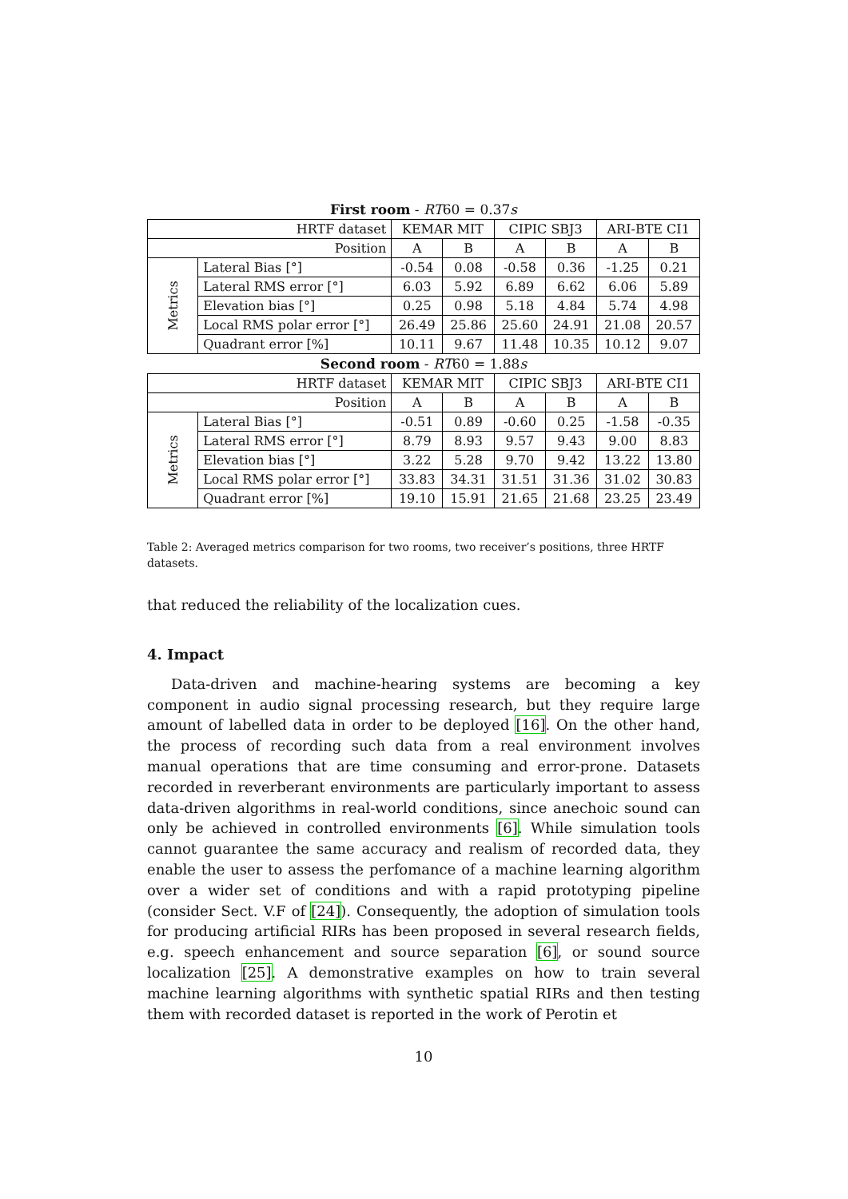First room - RT60 = 0.37s
| HRTF dataset | | KEMAR MIT | | CIPIC SBJ3 | | ARI-BTE CI1 | |
| --- | --- | --- | --- | --- | --- | --- | --- |
| Position | | A | B | A | B | A | B |
| Metrics | Lateral Bias [°] | -0.54 | 0.08 | -0.58 | 0.36 | -1.25 | 0.21 |
| | Lateral RMS error [°] | 6.03 | 5.92 | 6.89 | 6.62 | 6.06 | 5.89 |
| | Elevation bias [°] | 0.25 | 0.98 | 5.18 | 4.84 | 5.74 | 4.98 |
| | Local RMS polar error [°] | 26.49 | 25.86 | 25.60 | 24.91 | 21.08 | 20.57 |
| | Quadrant error [%] | 10.11 | 9.67 | 11.48 | 10.35 | 10.12 | 9.07 |
Second room - RT60 = 1.88s
| HRTF dataset | | KEMAR MIT | | CIPIC SBJ3 | | ARI-BTE CI1 | |
| --- | --- | --- | --- | --- | --- | --- | --- |
| Position | | A | B | A | B | A | B |
| Metrics | Lateral Bias [°] | -0.51 | 0.89 | -0.60 | 0.25 | -1.58 | -0.35 |
| | Lateral RMS error [°] | 8.79 | 8.93 | 9.57 | 9.43 | 9.00 | 8.83 |
| | Elevation bias [°] | 3.22 | 5.28 | 9.70 | 9.42 | 13.22 | 13.80 |
| | Local RMS polar error [°] | 33.83 | 34.31 | 31.51 | 31.36 | 31.02 | 30.83 |
| | Quadrant error [%] | 19.10 | 15.91 | 21.65 | 21.68 | 23.25 | 23.49 |
Table 2: Averaged metrics comparison for two rooms, two receiver’s positions, three HRTF datasets.
that reduced the reliability of the localization cues.
4. Impact
Data-driven and machine-hearing systems are becoming a key component in audio signal processing research, but they require large amount of labelled data in order to be deployed [16]. On the other hand, the process of recording such data from a real environment involves manual operations that are time consuming and error-prone. Datasets recorded in reverberant environments are particularly important to assess data-driven algorithms in real-world conditions, since anechoic sound can only be achieved in controlled environments [6]. While simulation tools cannot guarantee the same accuracy and realism of recorded data, they enable the user to assess the perfomance of a machine learning algorithm over a wider set of conditions and with a rapid prototyping pipeline (consider Sect. V.F of [24]). Consequently, the adoption of simulation tools for producing artificial RIRs has been proposed in several research fields, e.g. speech enhancement and source separation [6], or sound source localization [25]. A demonstrative examples on how to train several machine learning algorithms with synthetic spatial RIRs and then testing them with recorded dataset is reported in the work of Perotin et
10